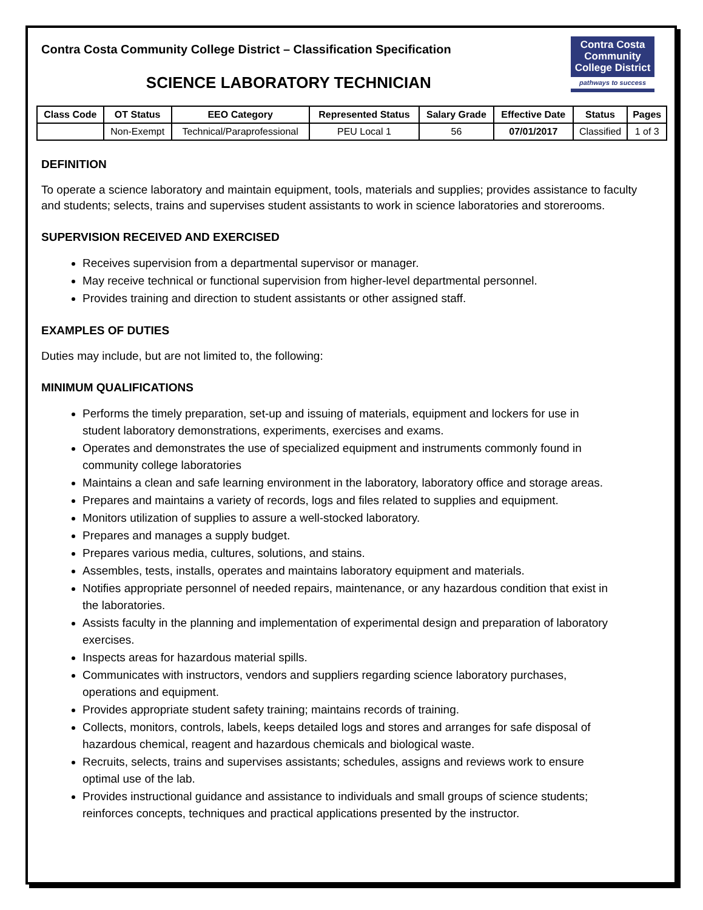Contra Costa Community College District – Classification Specification
SCIENCE LABORATORY TECHNICIAN
Contra Costa
Community
College District
pathways to success
| Class Code | OT Status | EEO Category | Represented Status | Salary Grade | Effective Date | Status | Pages |
| --- | --- | --- | --- | --- | --- | --- | --- |
| | Non-Exempt | Technical/Paraprofessional | PEU Local 1 | 56 | 07/01/2017 | Classified | 1 of 3 |
DEFINITION
To operate a science laboratory and maintain equipment, tools, materials and supplies; provides assistance to faculty and students; selects, trains and supervises student assistants to work in science laboratories and storerooms.
SUPERVISION RECEIVED AND EXERCISED
Receives supervision from a departmental supervisor or manager.
May receive technical or functional supervision from higher-level departmental personnel.
Provides training and direction to student assistants or other assigned staff.
EXAMPLES OF DUTIES
Duties may include, but are not limited to, the following:
MINIMUM QUALIFICATIONS
Performs the timely preparation, set-up and issuing of materials, equipment and lockers for use in student laboratory demonstrations, experiments, exercises and exams.
Operates and demonstrates the use of specialized equipment and instruments commonly found in community college laboratories
Maintains a clean and safe learning environment in the laboratory, laboratory office and storage areas.
Prepares and maintains a variety of records, logs and files related to supplies and equipment.
Monitors utilization of supplies to assure a well-stocked laboratory.
Prepares and manages a supply budget.
Prepares various media, cultures, solutions, and stains.
Assembles, tests, installs, operates and maintains laboratory equipment and materials.
Notifies appropriate personnel of needed repairs, maintenance, or any hazardous condition that exist in the laboratories.
Assists faculty in the planning and implementation of experimental design and preparation of laboratory exercises.
Inspects areas for hazardous material spills.
Communicates with instructors, vendors and suppliers regarding science laboratory purchases, operations and equipment.
Provides appropriate student safety training; maintains records of training.
Collects, monitors, controls, labels, keeps detailed logs and stores and arranges for safe disposal of hazardous chemical, reagent and hazardous chemicals and biological waste.
Recruits, selects, trains and supervises assistants; schedules, assigns and reviews work to ensure optimal use of the lab.
Provides instructional guidance and assistance to individuals and small groups of science students; reinforces concepts, techniques and practical applications presented by the instructor.